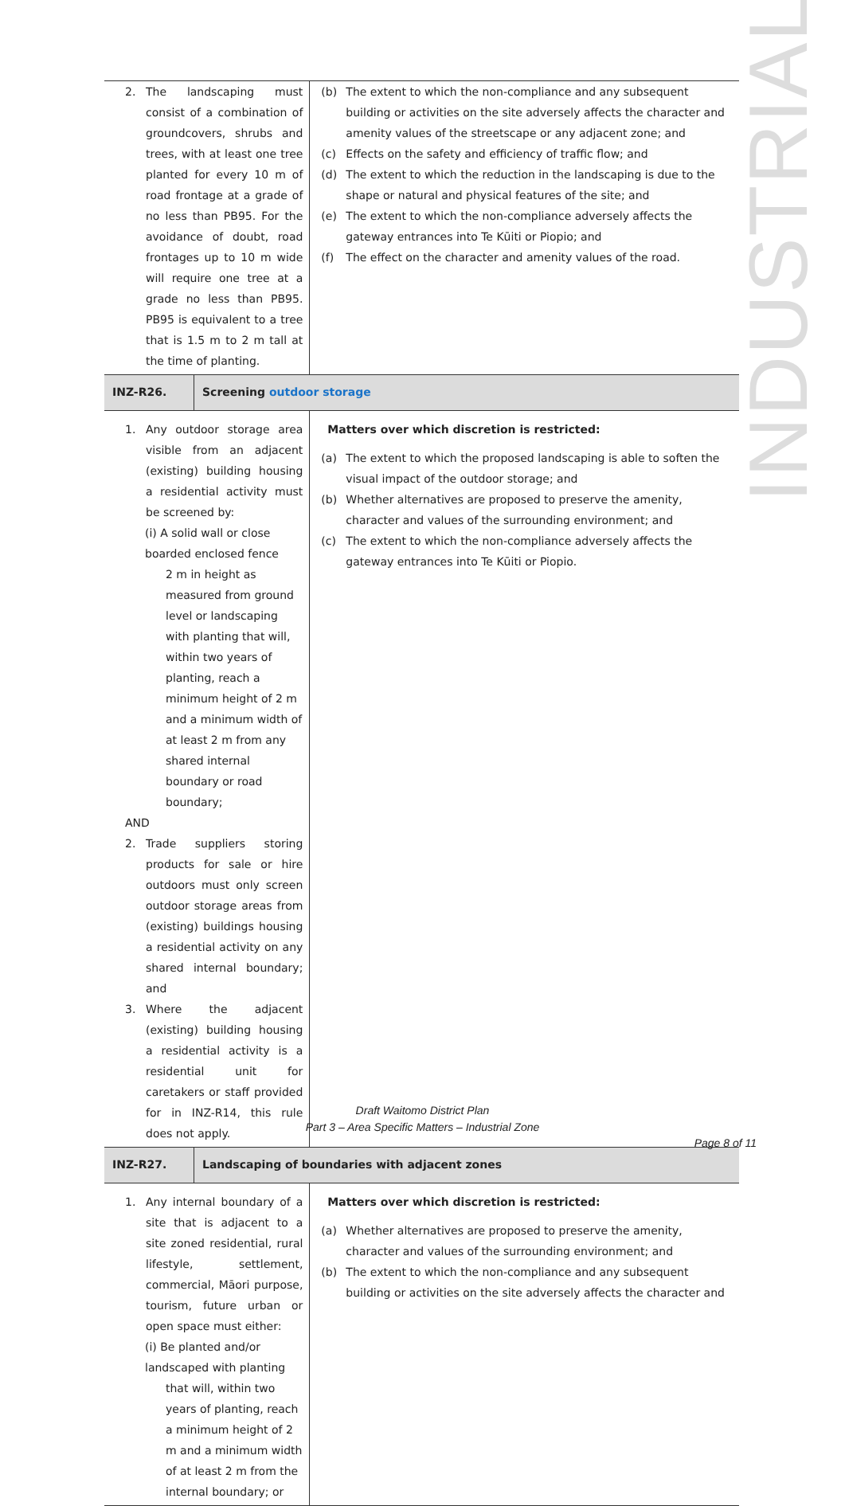INDUSTRIAL
| 2. The landscaping must consist of a combination of groundcovers, shrubs and trees, with at least one tree planted for every 10 m of road frontage at a grade of no less than PB95. For the avoidance of doubt, road frontages up to 10 m wide will require one tree at a grade no less than PB95. PB95 is equivalent to a tree that is 1.5 m to 2 m tall at the time of planting. | | (b) The extent to which the non-compliance and any subsequent building or activities on the site adversely affects the character and amenity values of the streetscape or any adjacent zone; and (c) Effects on the safety and efficiency of traffic flow; and (d) The extent to which the reduction in the landscaping is due to the shape or natural and physical features of the site; and (e) The extent to which the non-compliance adversely affects the gateway entrances into Te Kūiti or Piopio; and (f) The effect on the character and amenity values of the road. |
| INZ-R26. | Screening outdoor storage | |
| 1. Any outdoor storage area visible from an adjacent (existing) building housing a residential activity must be screened by: (i) A solid wall or close boarded enclosed fence 2 m in height as measured from ground level or landscaping with planting that will, within two years of planting, reach a minimum height of 2 m and a minimum width of at least 2 m from any shared internal boundary or road boundary; AND 2. Trade suppliers storing products for sale or hire outdoors must only screen outdoor storage areas from (existing) buildings housing a residential activity on any shared internal boundary; and 3. Where the adjacent (existing) building housing a residential activity is a residential unit for caretakers or staff provided for in INZ-R14, this rule does not apply. | | Matters over which discretion is restricted: (a) The extent to which the proposed landscaping is able to soften the visual impact of the outdoor storage; and (b) Whether alternatives are proposed to preserve the amenity, character and values of the surrounding environment; and (c) The extent to which the non-compliance adversely affects the gateway entrances into Te Kūiti or Piopio. |
| INZ-R27. | Landscaping of boundaries with adjacent zones | |
| 1. Any internal boundary of a site that is adjacent to a site zoned residential, rural lifestyle, settlement, commercial, Māori purpose, tourism, future urban or open space must either: (i) Be planted and/or landscaped with planting that will, within two years of planting, reach a minimum height of 2 m and a minimum width of at least 2 m from the internal boundary; or | | Matters over which discretion is restricted: (a) Whether alternatives are proposed to preserve the amenity, character and values of the surrounding environment; and (b) The extent to which the non-compliance and any subsequent building or activities on the site adversely affects the character and |
Draft Waitomo District Plan
Part 3 – Area Specific Matters – Industrial Zone
Page 8 of 11